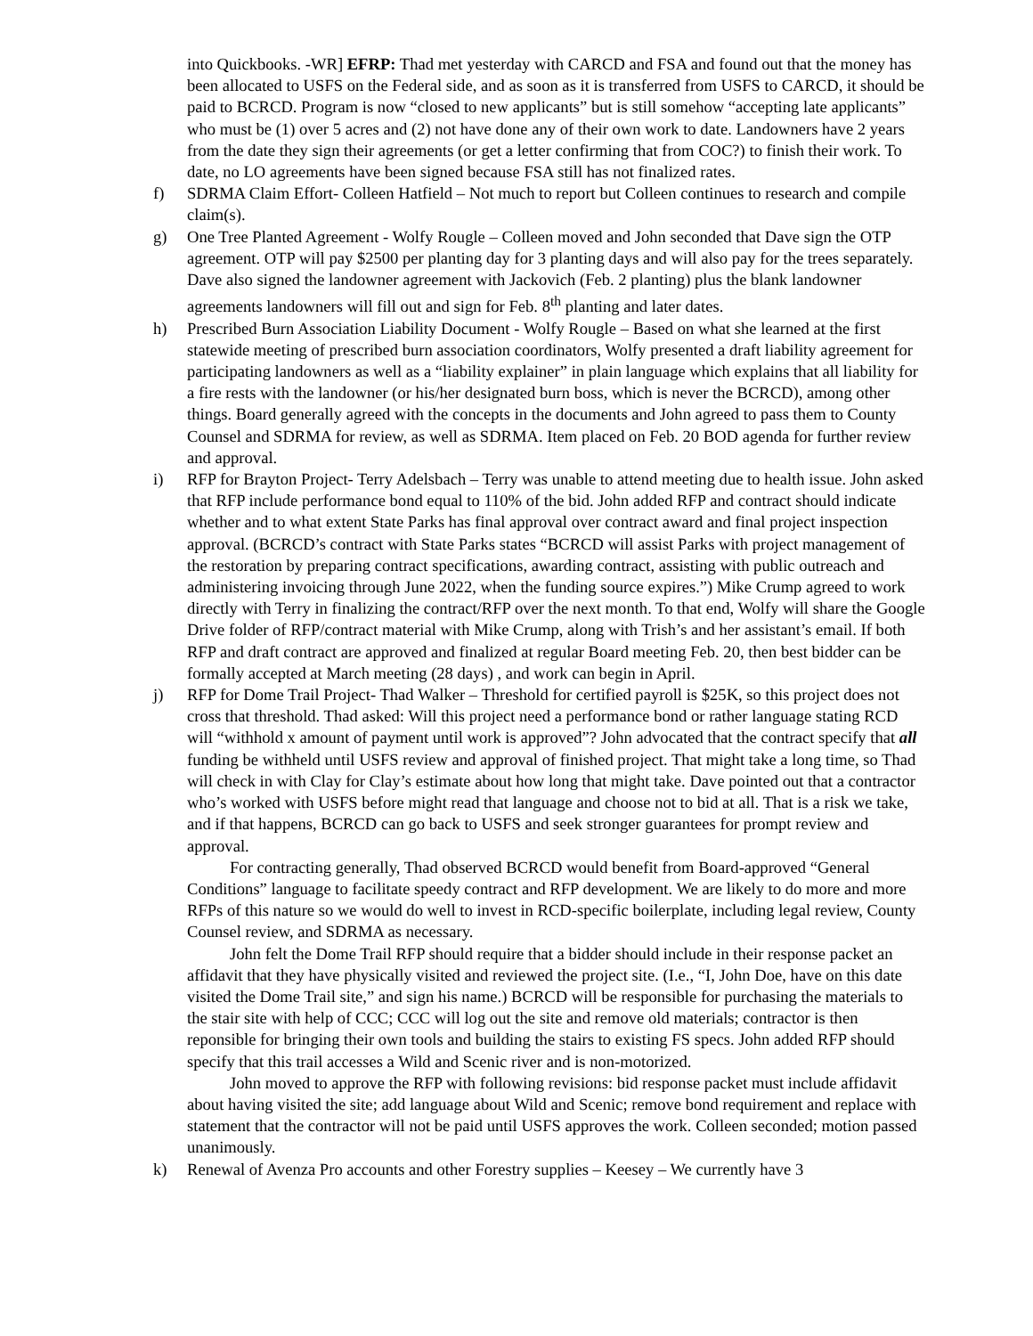into Quickbooks. -WR] EFRP: Thad met yesterday with CARCD and FSA and found out that the money has been allocated to USFS on the Federal side, and as soon as it is transferred from USFS to CARCD, it should be paid to BCRCD. Program is now “closed to new applicants” but is still somehow “accepting late applicants” who must be (1) over 5 acres and (2) not have done any of their own work to date. Landowners have 2 years from the date they sign their agreements (or get a letter confirming that from COC?) to finish their work. To date, no LO agreements have been signed because FSA still has not finalized rates.
f) SDRMA Claim Effort- Colleen Hatfield – Not much to report but Colleen continues to research and compile claim(s).
g) One Tree Planted Agreement - Wolfy Rougle – Colleen moved and John seconded that Dave sign the OTP agreement. OTP will pay $2500 per planting day for 3 planting days and will also pay for the trees separately. Dave also signed the landowner agreement with Jackovich (Feb. 2 planting) plus the blank landowner agreements landowners will fill out and sign for Feb. 8<sup>th</sup> planting and later dates.
h) Prescribed Burn Association Liability Document - Wolfy Rougle – Based on what she learned at the first statewide meeting of prescribed burn association coordinators, Wolfy presented a draft liability agreement for participating landowners as well as a “liability explainer” in plain language which explains that all liability for a fire rests with the landowner (or his/her designated burn boss, which is never the BCRCD), among other things. Board generally agreed with the concepts in the documents and John agreed to pass them to County Counsel and SDRMA for review, as well as SDRMA. Item placed on Feb. 20 BOD agenda for further review and approval.
i) RFP for Brayton Project- Terry Adelsbach – Terry was unable to attend meeting due to health issue. John asked that RFP include performance bond equal to 110% of the bid. John added RFP and contract should indicate whether and to what extent State Parks has final approval over contract award and final project inspection approval. (BCRCD’s contract with State Parks states “BCRCD will assist Parks with project management of the restoration by preparing contract specifications, awarding contract, assisting with public outreach and administering invoicing through June 2022, when the funding source expires.”) Mike Crump agreed to work directly with Terry in finalizing the contract/RFP over the next month. To that end, Wolfy will share the Google Drive folder of RFP/contract material with Mike Crump, along with Trish’s and her assistant’s email. If both RFP and draft contract are approved and finalized at regular Board meeting Feb. 20, then best bidder can be formally accepted at March meeting (28 days) , and work can begin in April.
j) RFP for Dome Trail Project- Thad Walker – Threshold for certified payroll is $25K, so this project does not cross that threshold. Thad asked: Will this project need a performance bond or rather language stating RCD will “withhold x amount of payment until work is approved”? John advocated that the contract specify that all funding be withheld until USFS review and approval of finished project. That might take a long time, so Thad will check in with Clay for Clay’s estimate about how long that might take. Dave pointed out that a contractor who’s worked with USFS before might read that language and choose not to bid at all. That is a risk we take, and if that happens, BCRCD can go back to USFS and seek stronger guarantees for prompt review and approval.
For contracting generally, Thad observed BCRCD would benefit from Board-approved “General Conditions” language to facilitate speedy contract and RFP development. We are likely to do more and more RFPs of this nature so we would do well to invest in RCD-specific boilerplate, including legal review, County Counsel review, and SDRMA as necessary.
John felt the Dome Trail RFP should require that a bidder should include in their response packet an affidavit that they have physically visited and reviewed the project site. (I.e., “I, John Doe, have on this date visited the Dome Trail site,” and sign his name.) BCRCD will be responsible for purchasing the materials to the stair site with help of CCC; CCC will log out the site and remove old materials; contractor is then reponsible for bringing their own tools and building the stairs to existing FS specs. John added RFP should specify that this trail accesses a Wild and Scenic river and is non-motorized.
John moved to approve the RFP with following revisions: bid response packet must include affidavit about having visited the site; add language about Wild and Scenic; remove bond requirement and replace with statement that the contractor will not be paid until USFS approves the work. Colleen seconded; motion passed unanimously.
k) Renewal of Avenza Pro accounts and other Forestry supplies – Keesey – We currently have 3